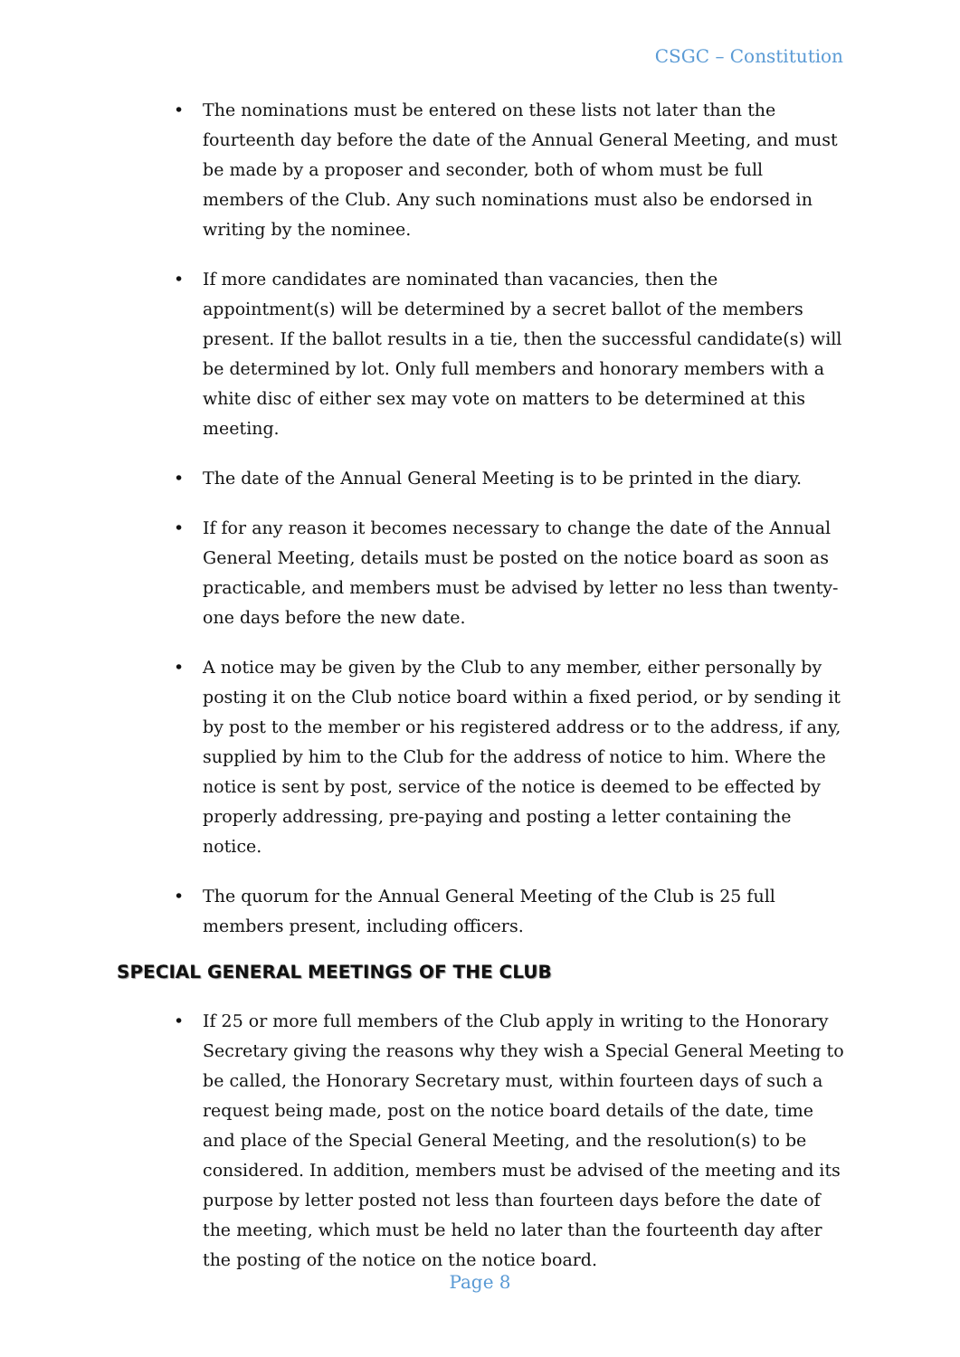CSGC – Constitution
• The nominations must be entered on these lists not later than the fourteenth day before the date of the Annual General Meeting, and must be made by a proposer and seconder, both of whom must be full members of the Club. Any such nominations must also be endorsed in writing by the nominee.
• If more candidates are nominated than vacancies, then the appointment(s) will be determined by a secret ballot of the members present. If the ballot results in a tie, then the successful candidate(s) will be determined by lot. Only full members and honorary members with a white disc of either sex may vote on matters to be determined at this meeting.
• The date of the Annual General Meeting is to be printed in the diary.
• If for any reason it becomes necessary to change the date of the Annual General Meeting, details must be posted on the notice board as soon as practicable, and members must be advised by letter no less than twenty-one days before the new date.
• A notice may be given by the Club to any member, either personally by posting it on the Club notice board within a fixed period, or by sending it by post to the member or his registered address or to the address, if any, supplied by him to the Club for the address of notice to him. Where the notice is sent by post, service of the notice is deemed to be effected by properly addressing, pre-paying and posting a letter containing the notice.
• The quorum for the Annual General Meeting of the Club is 25 full members present, including officers.
SPECIAL GENERAL MEETINGS OF THE CLUB
• If 25 or more full members of the Club apply in writing to the Honorary Secretary giving the reasons why they wish a Special General Meeting to be called, the Honorary Secretary must, within fourteen days of such a request being made, post on the notice board details of the date, time and place of the Special General Meeting, and the resolution(s) to be considered. In addition, members must be advised of the meeting and its purpose by letter posted not less than fourteen days before the date of the meeting, which must be held no later than the fourteenth day after the posting of the notice on the notice board.
Page 8